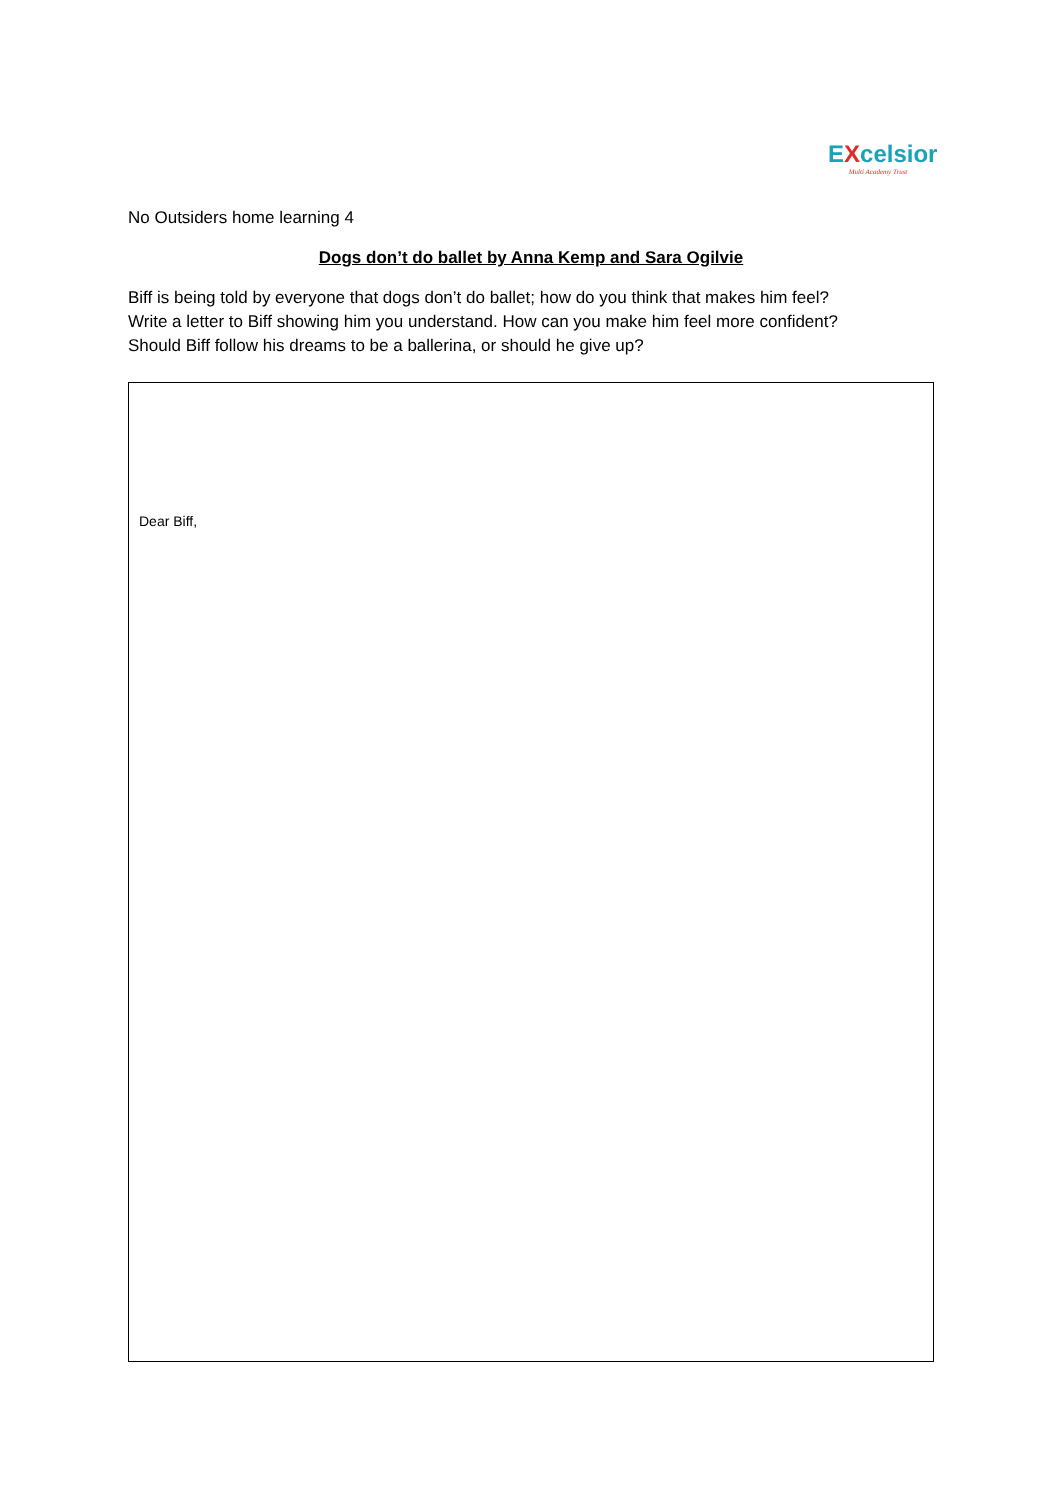EXcelsior
Multi Academy Trust
No Outsiders home learning 4
Dogs don’t do ballet by Anna Kemp and Sara Ogilvie
Biff is being told by everyone that dogs don’t do ballet; how do you think that makes him feel?
Write a letter to Biff showing him you understand. How can you make him feel more confident?
Should Biff follow his dreams to be a ballerina, or should he give up?
Dear Biff,